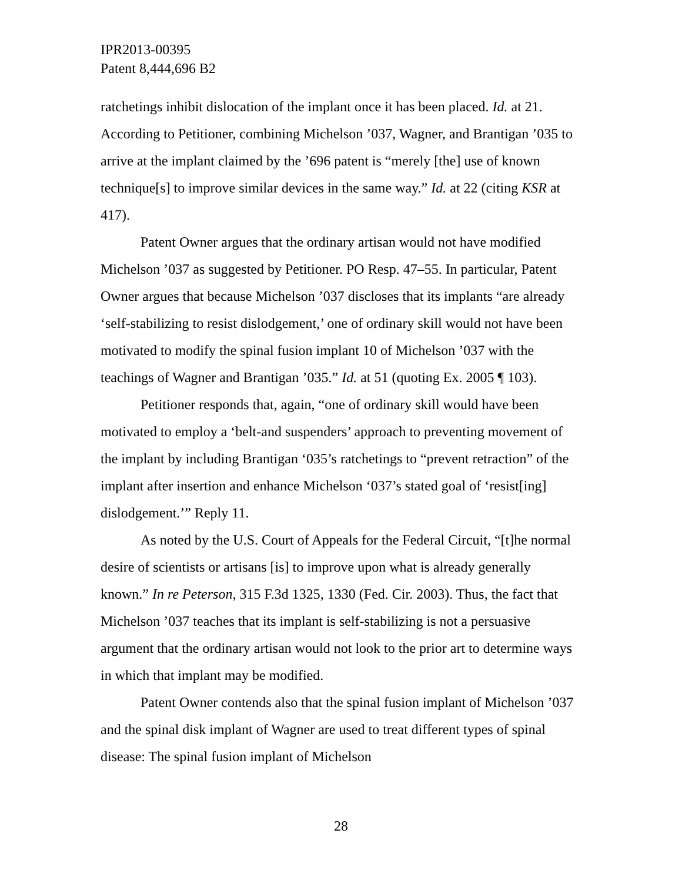IPR2013-00395
Patent 8,444,696 B2
ratchetings inhibit dislocation of the implant once it has been placed. Id. at 21. According to Petitioner, combining Michelson ’037, Wagner, and Brantigan ’035 to arrive at the implant claimed by the ’696 patent is “merely [the] use of known technique[s] to improve similar devices in the same way.” Id. at 22 (citing KSR at 417).
Patent Owner argues that the ordinary artisan would not have modified Michelson ’037 as suggested by Petitioner. PO Resp. 47–55. In particular, Patent Owner argues that because Michelson ’037 discloses that its implants “are already ‘self-stabilizing to resist dislodgement,’ one of ordinary skill would not have been motivated to modify the spinal fusion implant 10 of Michelson ’037 with the teachings of Wagner and Brantigan ’035.” Id. at 51 (quoting Ex. 2005 ¶ 103).
Petitioner responds that, again, “one of ordinary skill would have been motivated to employ a ‘belt-and suspenders’ approach to preventing movement of the implant by including Brantigan ‘035’s ratchetings to “prevent retraction” of the implant after insertion and enhance Michelson ‘037’s stated goal of ‘resist[ing] dislodgement.’” Reply 11.
As noted by the U.S. Court of Appeals for the Federal Circuit, “[t]he normal desire of scientists or artisans [is] to improve upon what is already generally known.” In re Peterson, 315 F.3d 1325, 1330 (Fed. Cir. 2003). Thus, the fact that Michelson ’037 teaches that its implant is self-stabilizing is not a persuasive argument that the ordinary artisan would not look to the prior art to determine ways in which that implant may be modified.
Patent Owner contends also that the spinal fusion implant of Michelson ’037 and the spinal disk implant of Wagner are used to treat different types of spinal disease: The spinal fusion implant of Michelson
28